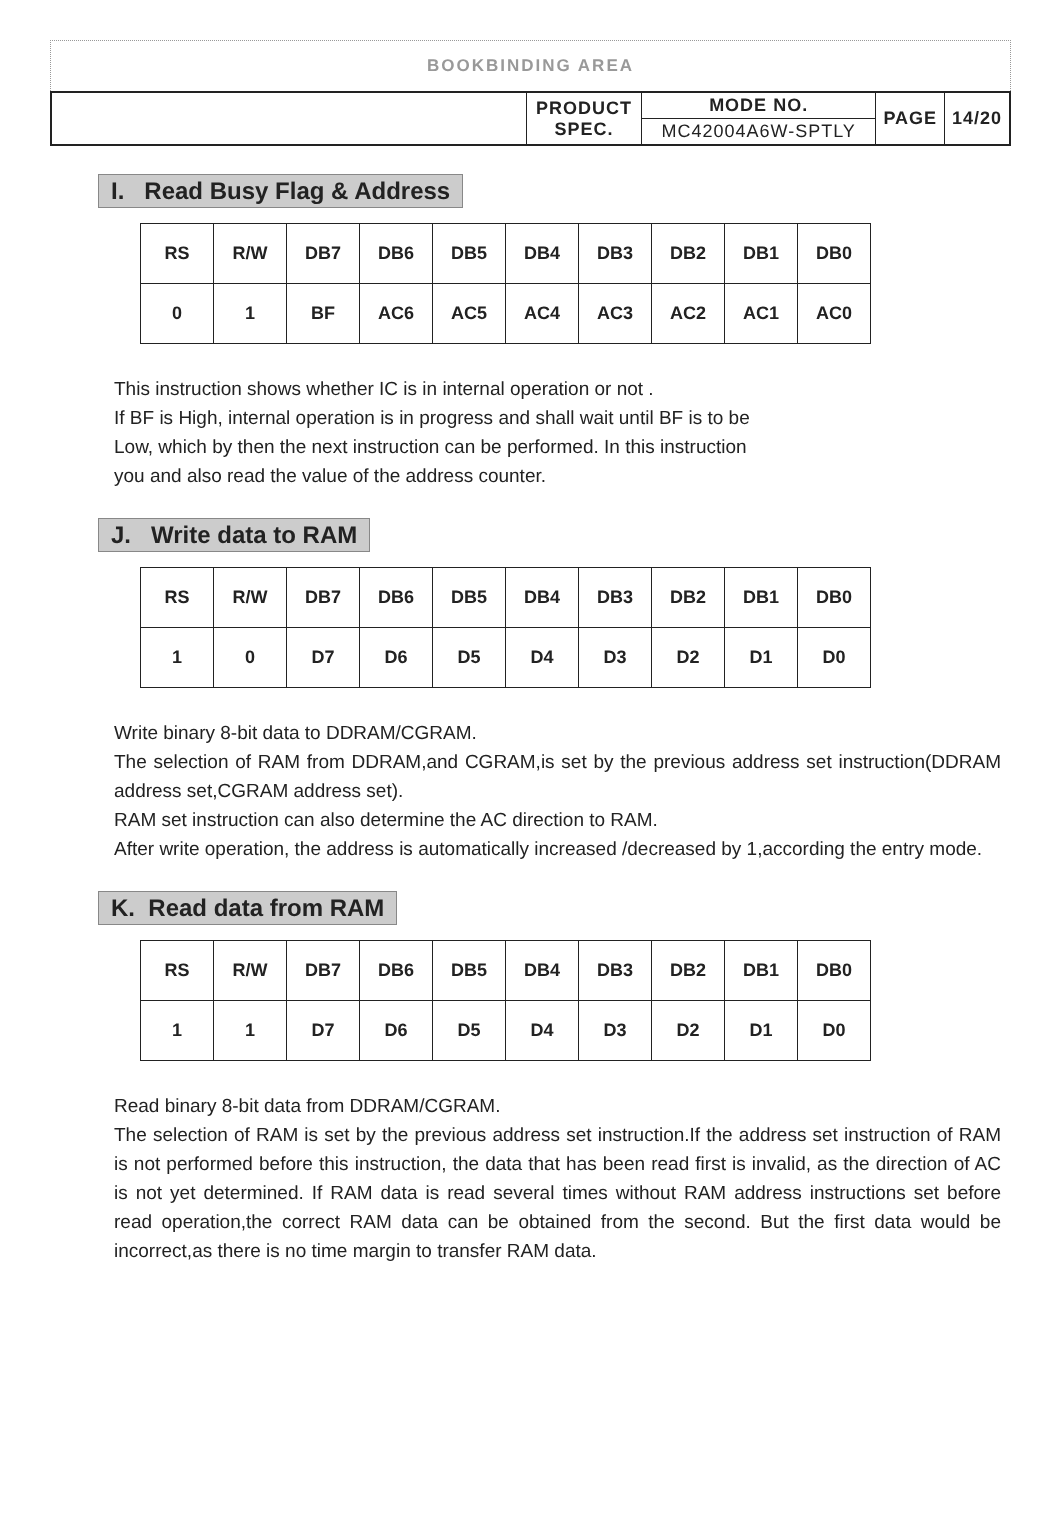BOOKBINDING AREA
| | PRODUCT SPEC. | MODE NO. | PAGE | 14/20 |
| | | MC42004A6W-SPTLY | | |
I. Read Busy Flag & Address
| RS | R/W | DB7 | DB6 | DB5 | DB4 | DB3 | DB2 | DB1 | DB0 |
| 0 | 1 | BF | AC6 | AC5 | AC4 | AC3 | AC2 | AC1 | AC0 |
This instruction shows whether IC is in internal operation or not .
If BF is High, internal operation is in progress and shall wait until BF is to be
Low, which by then the next instruction can be performed. In this instruction
you and also read the value of the address counter.
J. Write data to RAM
| RS | R/W | DB7 | DB6 | DB5 | DB4 | DB3 | DB2 | DB1 | DB0 |
| 1 | 0 | D7 | D6 | D5 | D4 | D3 | D2 | D1 | D0 |
Write binary 8-bit data to DDRAM/CGRAM.
The selection of RAM from DDRAM,and CGRAM,is set by the previous address set instruction(DDRAM address set,CGRAM address set).
RAM set instruction can also determine the AC direction to RAM.
After write operation, the address is automatically increased /decreased by 1,according the entry mode.
K. Read data from RAM
| RS | R/W | DB7 | DB6 | DB5 | DB4 | DB3 | DB2 | DB1 | DB0 |
| 1 | 1 | D7 | D6 | D5 | D4 | D3 | D2 | D1 | D0 |
Read binary 8-bit data from DDRAM/CGRAM.
The selection of RAM is set by the previous address set instruction.If the address set instruction of RAM is not performed before this instruction, the data that has been read first is invalid, as the direction of AC is not yet determined. If RAM data is read several times without RAM address instructions set before read operation,the correct RAM data can be obtained from the second. But the first data would be incorrect,as there is no time margin to transfer RAM data.